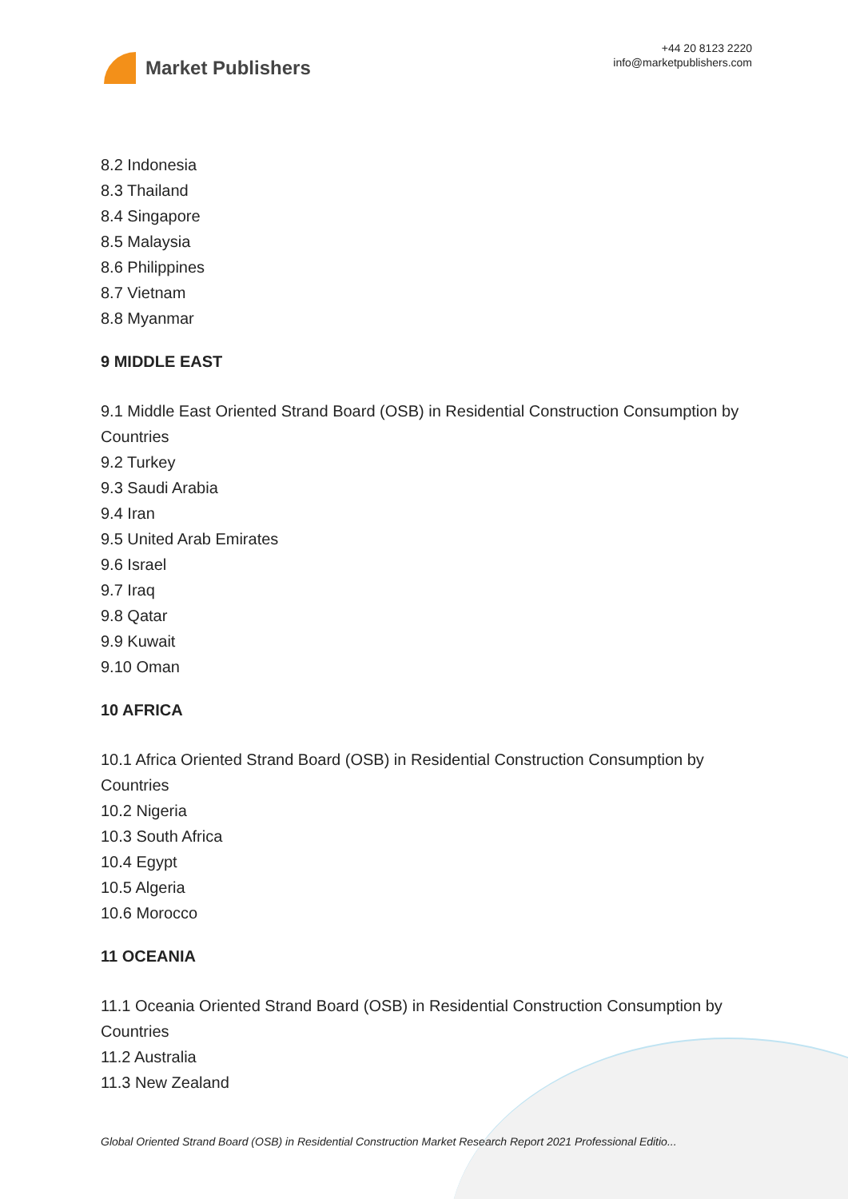Market Publishers
+44 20 8123 2220
info@marketpublishers.com
8.2 Indonesia
8.3 Thailand
8.4 Singapore
8.5 Malaysia
8.6 Philippines
8.7 Vietnam
8.8 Myanmar
9 MIDDLE EAST
9.1 Middle East Oriented Strand Board (OSB) in Residential Construction Consumption by Countries
9.2 Turkey
9.3 Saudi Arabia
9.4 Iran
9.5 United Arab Emirates
9.6 Israel
9.7 Iraq
9.8 Qatar
9.9 Kuwait
9.10 Oman
10 AFRICA
10.1 Africa Oriented Strand Board (OSB) in Residential Construction Consumption by Countries
10.2 Nigeria
10.3 South Africa
10.4 Egypt
10.5 Algeria
10.6 Morocco
11 OCEANIA
11.1 Oceania Oriented Strand Board (OSB) in Residential Construction Consumption by Countries
11.2 Australia
11.3 New Zealand
Global Oriented Strand Board (OSB) in Residential Construction Market Research Report 2021 Professional Editio...